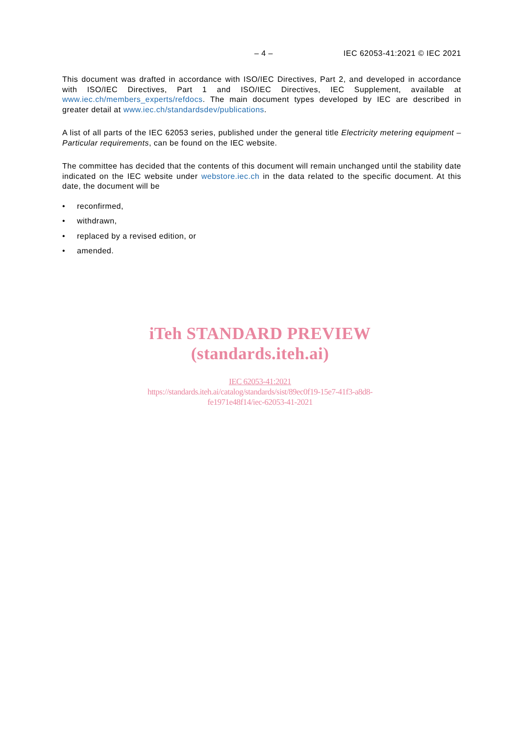– 4 – IEC 62053-41:2021 © IEC 2021
This document was drafted in accordance with ISO/IEC Directives, Part 2, and developed in accordance with ISO/IEC Directives, Part 1 and ISO/IEC Directives, IEC Supplement, available at www.iec.ch/members_experts/refdocs. The main document types developed by IEC are described in greater detail at www.iec.ch/standardsdev/publications.
A list of all parts of the IEC 62053 series, published under the general title Electricity metering equipment – Particular requirements, can be found on the IEC website.
The committee has decided that the contents of this document will remain unchanged until the stability date indicated on the IEC website under webstore.iec.ch in the data related to the specific document. At this date, the document will be
• reconfirmed,
• withdrawn,
• replaced by a revised edition, or
• amended.
iTeh STANDARD PREVIEW
(standards.iteh.ai)
IEC 62053-41:2021
https://standards.iteh.ai/catalog/standards/sist/89ec0f19-15e7-41f3-a8d8-
fe1971e48f14/iec-62053-41-2021